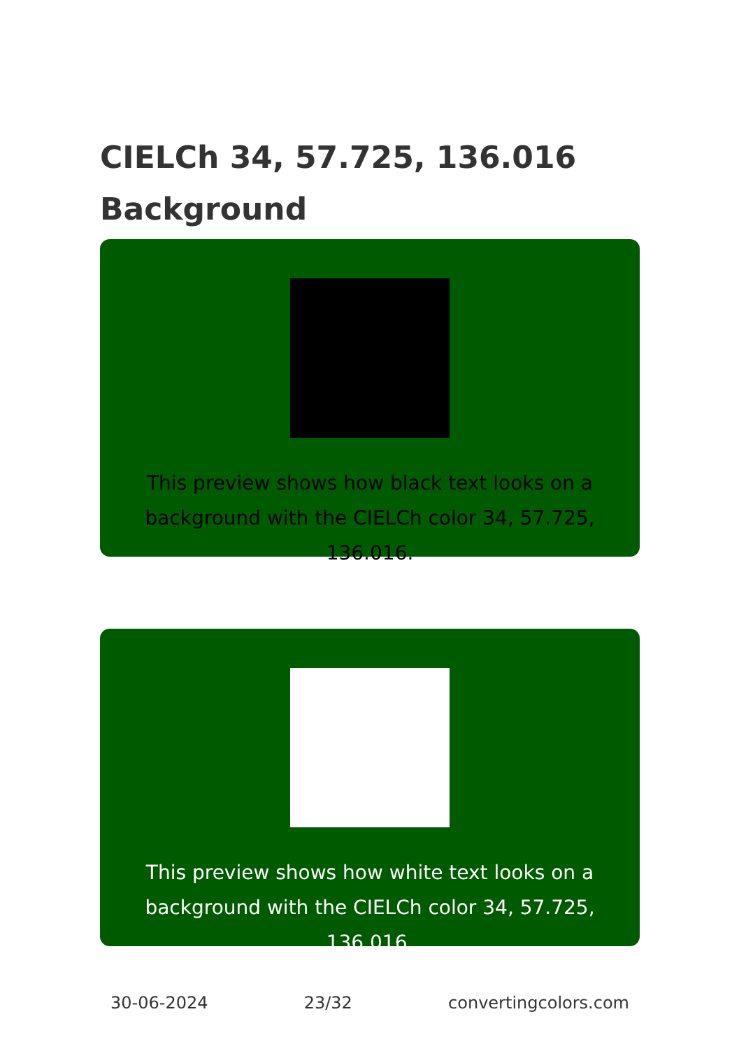CIELCh 34, 57.725, 136.016
Background
This preview shows how black text looks on a
background with the CIELCh color 34, 57.725, 136.016.
This preview shows how white text looks on a
background with the CIELCh color 34, 57.725, 136.016.
30-06-2024 23/32 convertingcolors.com